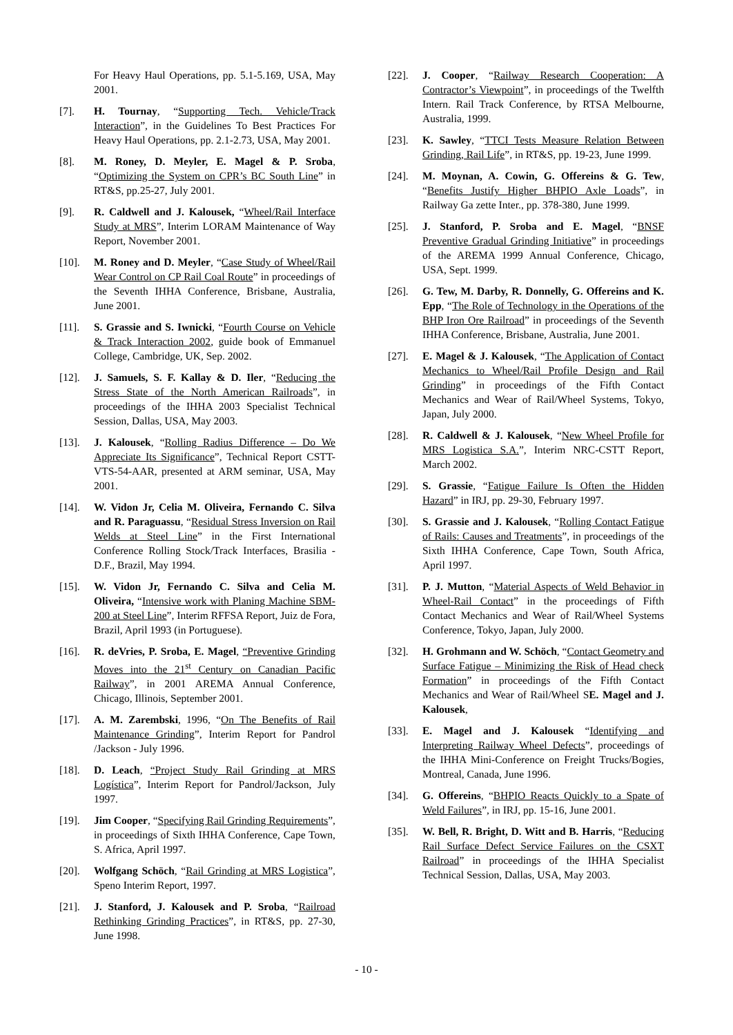For Heavy Haul Operations, pp. 5.1-5.169, USA, May 2001.
[7]. H. Tournay, “Supporting Tech. Vehicle/Track Interaction”, in the Guidelines To Best Practices For Heavy Haul Operations, pp. 2.1-2.73, USA, May 2001.
[8]. M. Roney, D. Meyler, E. Magel & P. Sroba, “Optimizing the System on CPR’s BC South Line” in RT&S, pp.25-27, July 2001.
[9]. R. Caldwell and J. Kalousek, “Wheel/Rail Interface Study at MRS”, Interim LORAM Maintenance of Way Report, November 2001.
[10]. M. Roney and D. Meyler, “Case Study of Wheel/Rail Wear Control on CP Rail Coal Route” in proceedings of the Seventh IHHA Conference, Brisbane, Australia, June 2001.
[11]. S. Grassie and S. Iwnicki, “Fourth Course on Vehicle & Track Interaction 2002, guide book of Emmanuel College, Cambridge, UK, Sep. 2002.
[12]. J. Samuels, S. F. Kallay & D. Iler, “Reducing the Stress State of the North American Railroads”, in proceedings of the IHHA 2003 Specialist Technical Session, Dallas, USA, May 2003.
[13]. J. Kalousek, “Rolling Radius Difference – Do We Appreciate Its Significance”, Technical Report CSTT-VTS-54-AAR, presented at ARM seminar, USA, May 2001.
[14]. W. Vidon Jr, Celia M. Oliveira, Fernando C. Silva and R. Paraguassu, “Residual Stress Inversion on Rail Welds at Steel Line” in the First International Conference Rolling Stock/Track Interfaces, Brasilia - D.F., Brazil, May 1994.
[15]. W. Vidon Jr, Fernando C. Silva and Celia M. Oliveira, “Intensive work with Planing Machine SBM- 200 at Steel Line”, Interim RFFSA Report, Juiz de Fora, Brazil, April 1993 (in Portuguese).
[16]. R. deVries, P. Sroba, E. Magel, “Preventive Grinding Moves into the 21<sup>st</sup> Century on Canadian Pacific Railway”, in 2001 AREMA Annual Conference, Chicago, Illinois, September 2001.
[17]. A. M. Zarembski, 1996, “On The Benefits of Rail Maintenance Grinding”, Interim Report for Pandrol /Jackson - July 1996.
[18]. D. Leach, “Project Study Rail Grinding at MRS Logística”, Interim Report for Pandrol/Jackson, July 1997.
[19]. Jim Cooper, “Specifying Rail Grinding Requirements”, in proceedings of Sixth IHHA Conference, Cape Town, S. Africa, April 1997.
[20]. Wolfgang Schöch, “Rail Grinding at MRS Logistica”, Speno Interim Report, 1997.
[21]. J. Stanford, J. Kalousek and P. Sroba, “Railroad Rethinking Grinding Practices”, in RT&S, pp. 27-30, June 1998.
[22]. J. Cooper, “Railway Research Cooperation: A Contractor’s Viewpoint”, in proceedings of the Twelfth Intern. Rail Track Conference, by RTSA Melbourne, Australia, 1999.
[23]. K. Sawley, “TTCI Tests Measure Relation Between Grinding, Rail Life”, in RT&S, pp. 19-23, June 1999.
[24]. M. Moynan, A. Cowin, G. Offereins & G. Tew, “Benefits Justify Higher BHPIO Axle Loads”, in Railway Ga zette Inter., pp. 378-380, June 1999.
[25]. J. Stanford, P. Sroba and E. Magel, “BNSF Preventive Gradual Grinding Initiative” in proceedings of the AREMA 1999 Annual Conference, Chicago, USA, Sept. 1999.
[26]. G. Tew, M. Darby, R. Donnelly, G. Offereins and K. Epp, “The Role of Technology in the Operations of the BHP Iron Ore Railroad” in proceedings of the Seventh IHHA Conference, Brisbane, Australia, June 2001.
[27]. E. Magel & J. Kalousek, “The Application of Contact Mechanics to Wheel/Rail Profile Design and Rail Grinding” in proceedings of the Fifth Contact Mechanics and Wear of Rail/Wheel Systems, Tokyo, Japan, July 2000.
[28]. R. Caldwell & J. Kalousek, “New Wheel Profile for MRS Logistica S.A.”, Interim NRC-CSTT Report, March 2002.
[29]. S. Grassie, “Fatigue Failure Is Often the Hidden Hazard” in IRJ, pp. 29-30, February 1997.
[30]. S. Grassie and J. Kalousek, “Rolling Contact Fatigue of Rails: Causes and Treatments”, in proceedings of the Sixth IHHA Conference, Cape Town, South Africa, April 1997.
[31]. P. J. Mutton, “Material Aspects of Weld Behavior in Wheel-Rail Contact” in the proceedings of Fifth Contact Mechanics and Wear of Rail/Wheel Systems Conference, Tokyo, Japan, July 2000.
[32]. H. Grohmann and W. Schöch, “Contact Geometry and Surface Fatigue – Minimizing the Risk of Head check Formation” in proceedings of the Fifth Contact Mechanics and Wear of Rail/Wheel SE. Magel and J. Kalousek,
[33]. E. Magel and J. Kalousek “Identifying and Interpreting Railway Wheel Defects”, proceedings of the IHHA Mini-Conference on Freight Trucks/Bogies, Montreal, Canada, June 1996.
[34]. G. Offereins, “BHPIO Reacts Quickly to a Spate of Weld Failures”, in IRJ, pp. 15-16, June 2001.
[35]. W. Bell, R. Bright, D. Witt and B. Harris, “Reducing Rail Surface Defect Service Failures on the CSXT Railroad” in proceedings of the IHHA Specialist Technical Session, Dallas, USA, May 2003.
- 10 -